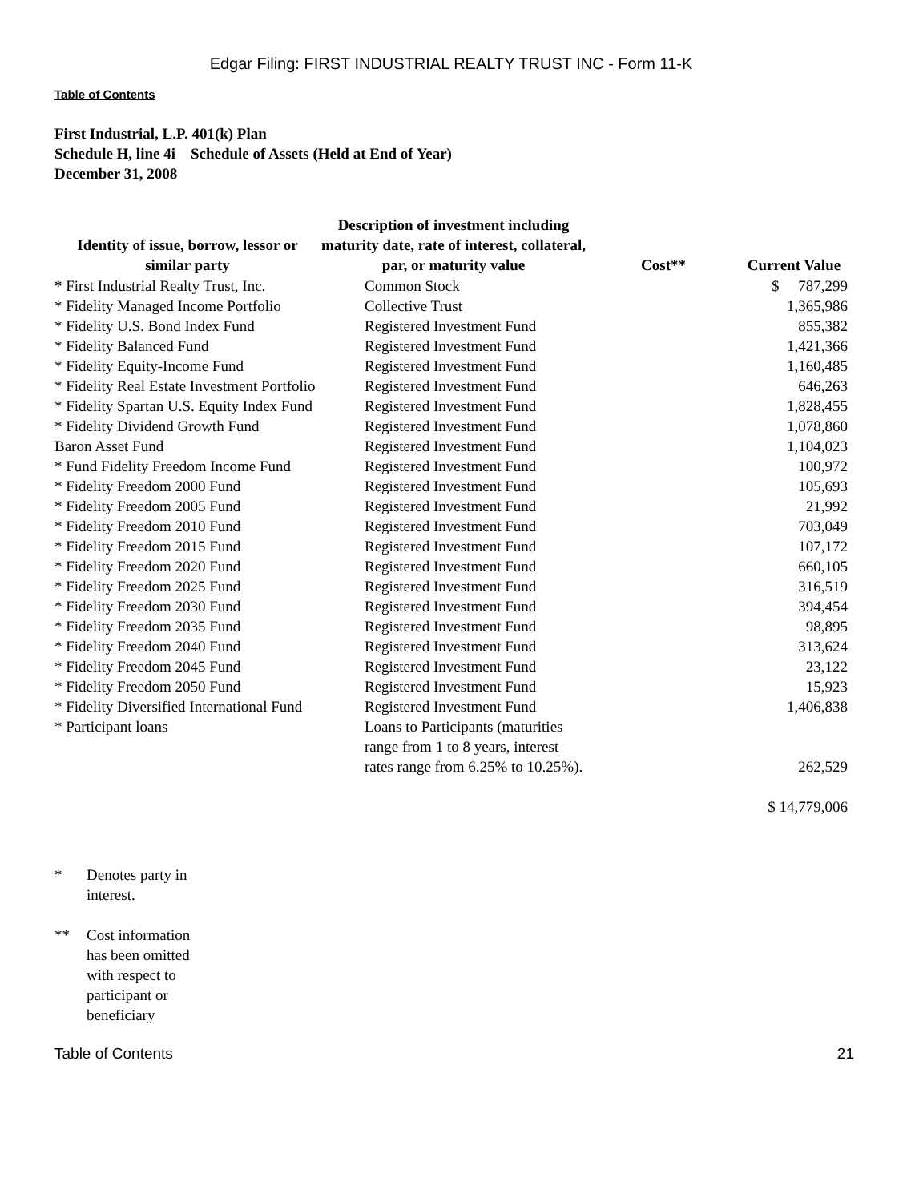Edgar Filing: FIRST INDUSTRIAL REALTY TRUST INC - Form 11-K
Table of Contents
First Industrial, L.P. 401(k) Plan
Schedule H, line 4i Schedule of Assets (Held at End of Year)
December 31, 2008
| Identity of issue, borrow, lessor or similar party | Description of investment including maturity date, rate of interest, collateral, par, or maturity value | Cost** | Current Value |
| --- | --- | --- | --- |
| * First Industrial Realty Trust, Inc. | Common Stock | | $ 787,299 |
| * Fidelity Managed Income Portfolio | Collective Trust | | 1,365,986 |
| * Fidelity U.S. Bond Index Fund | Registered Investment Fund | | 855,382 |
| * Fidelity Balanced Fund | Registered Investment Fund | | 1,421,366 |
| * Fidelity Equity-Income Fund | Registered Investment Fund | | 1,160,485 |
| * Fidelity Real Estate Investment Portfolio | Registered Investment Fund | | 646,263 |
| * Fidelity Spartan U.S. Equity Index Fund | Registered Investment Fund | | 1,828,455 |
| * Fidelity Dividend Growth Fund | Registered Investment Fund | | 1,078,860 |
| Baron Asset Fund | Registered Investment Fund | | 1,104,023 |
| * Fund Fidelity Freedom Income Fund | Registered Investment Fund | | 100,972 |
| * Fidelity Freedom 2000 Fund | Registered Investment Fund | | 105,693 |
| * Fidelity Freedom 2005 Fund | Registered Investment Fund | | 21,992 |
| * Fidelity Freedom 2010 Fund | Registered Investment Fund | | 703,049 |
| * Fidelity Freedom 2015 Fund | Registered Investment Fund | | 107,172 |
| * Fidelity Freedom 2020 Fund | Registered Investment Fund | | 660,105 |
| * Fidelity Freedom 2025 Fund | Registered Investment Fund | | 316,519 |
| * Fidelity Freedom 2030 Fund | Registered Investment Fund | | 394,454 |
| * Fidelity Freedom 2035 Fund | Registered Investment Fund | | 98,895 |
| * Fidelity Freedom 2040 Fund | Registered Investment Fund | | 313,624 |
| * Fidelity Freedom 2045 Fund | Registered Investment Fund | | 23,122 |
| * Fidelity Freedom 2050 Fund | Registered Investment Fund | | 15,923 |
| * Fidelity Diversified International Fund | Registered Investment Fund | | 1,406,838 |
| * Participant loans | Loans to Participants (maturities range from 1 to 8 years, interest rates range from 6.25% to 10.25%). | | 262,529 |
| | | | $ 14,779,006 |
* Denotes party in interest.
** Cost information has been omitted with respect to participant or beneficiary
Table of Contents 21